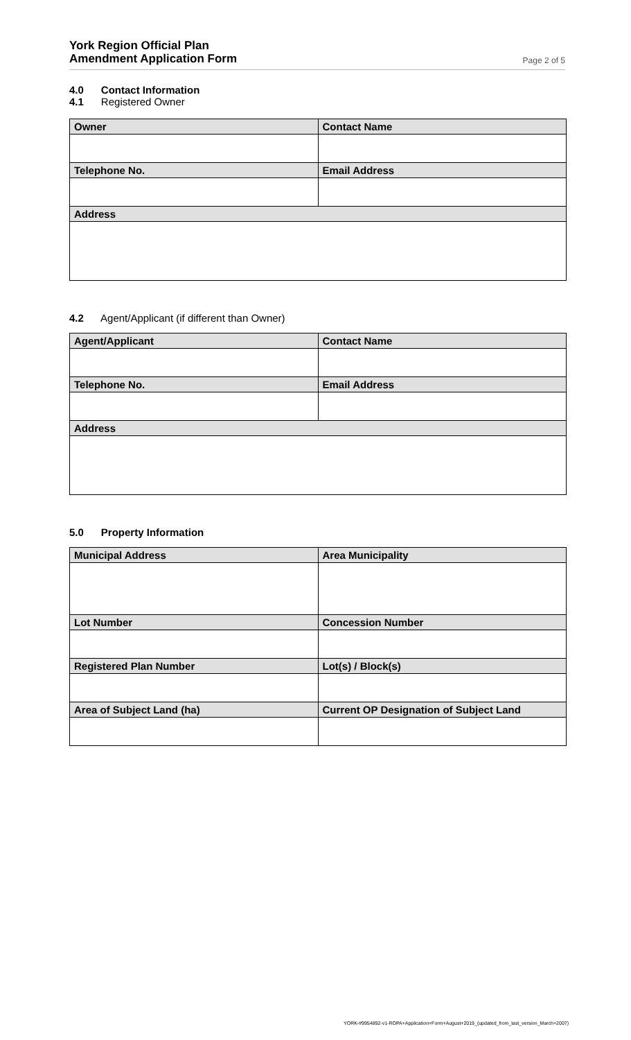York Region Official Plan
Amendment Application Form Page 2 of 5
4.0 Contact Information
4.1 Registered Owner
| Owner | Contact Name |
| --- | --- |
| Telephone No. | Email Address |
| Address | |
4.2 Agent/Applicant (if different than Owner)
| Agent/Applicant | Contact Name |
| --- | --- |
| Telephone No. | Email Address |
| Address | |
5.0 Property Information
| Municipal Address | Area Municipality |
| --- | --- |
| Lot Number | Concession Number |
| Registered Plan Number | Lot(s) / Block(s) |
| Area of Subject Land (ha) | Current OP Designation of Subject Land |
YORK-#9954892-v1-ROPA+Application+Form+August+2019_(updated_from_last_version_March+2007)